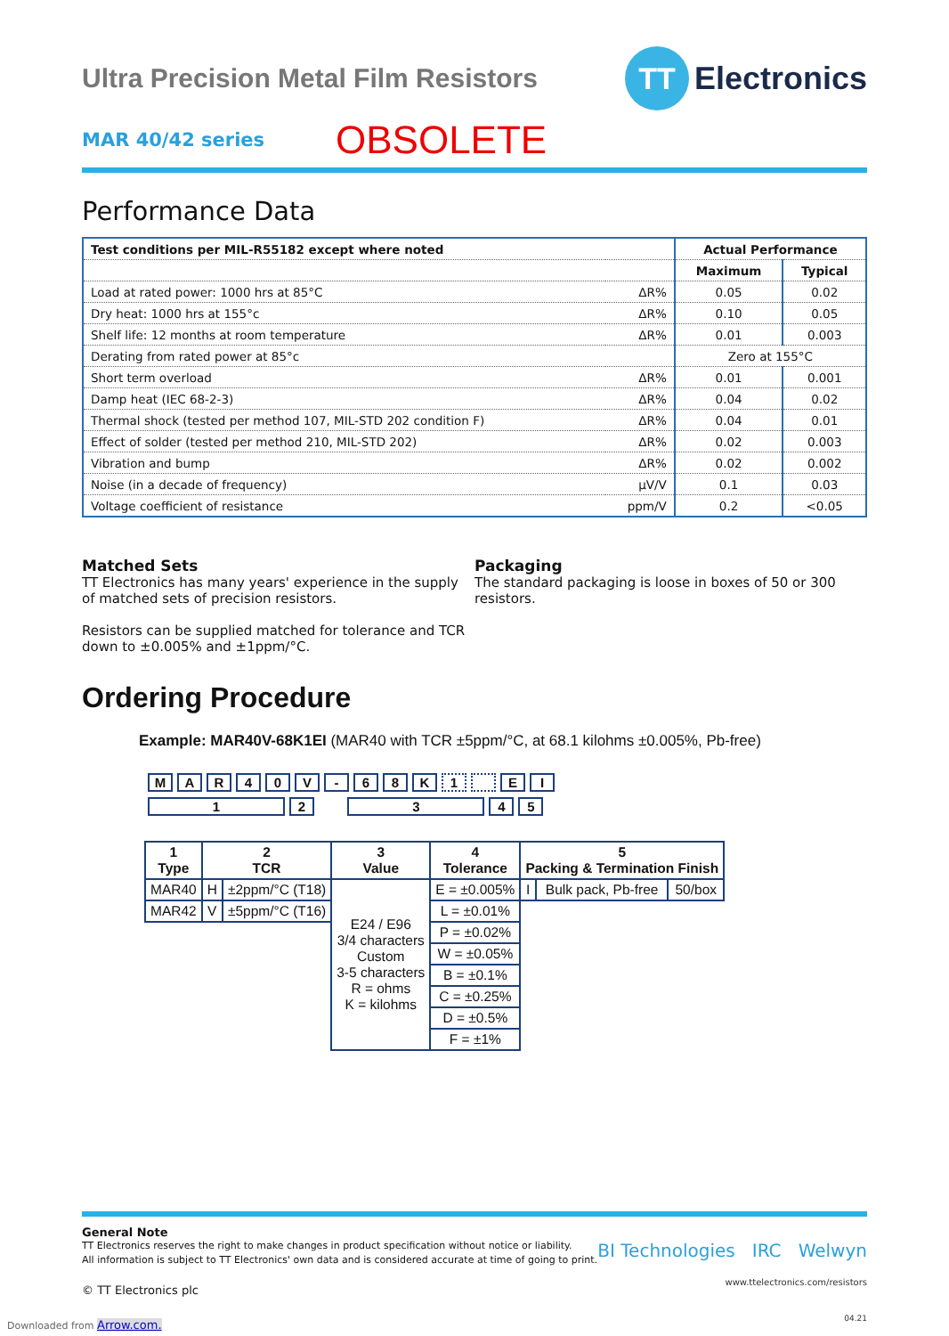Ultra Precision Metal Film Resistors
TT
Electronics
MAR 40/42 series
OBSOLETE
Performance Data
| Test conditions per MIL-R55182 except where noted | | Actual Performance | |
| --- | --- | --- | --- |
| | | Maximum | Typical |
| Load at rated power: 1000 hrs at 85°C | ΔR% | 0.05 | 0.02 |
| Dry heat: 1000 hrs at 155°c | ΔR% | 0.10 | 0.05 |
| Shelf life: 12 months at room temperature | ΔR% | 0.01 | 0.003 |
| Derating from rated power at 85°c | | Zero at 155°C | |
| Short term overload | ΔR% | 0.01 | 0.001 |
| Damp heat (IEC 68-2-3) | ΔR% | 0.04 | 0.02 |
| Thermal shock (tested per method 107, MIL-STD 202 condition F) | ΔR% | 0.04 | 0.01 |
| Effect of solder (tested per method 210, MIL-STD 202) | ΔR% | 0.02 | 0.003 |
| Vibration and bump | ΔR% | 0.02 | 0.002 |
| Noise (in a decade of frequency) | µV/V | 0.1 | 0.03 |
| Voltage coefficient of resistance | ppm/V | 0.2 | <0.05 |
Matched Sets
TT Electronics has many years' experience in the supply of matched sets of precision resistors.
Resistors can be supplied matched for tolerance and TCR down to ±0.005% and ±1ppm/°C.
Packaging
The standard packaging is loose in boxes of 50 or 300 resistors.
Ordering Procedure
Example: MAR40V-68K1EI (MAR40 with TCR ±5ppm/°C, at 68.1 kilohms ±0.005%, Pb-free)
MAR 40 V - 68 K 1 EI
12 345
| 1 Type | 2 TCR | | 3 Value | 4 Tolerance | 5 Packing & Termination Finish | | |
| --- | --- | --- | --- | --- | --- | --- | --- |
| MAR40 | H | ±2ppm/°C (T18) | E24 / E96 3/4 characters Custom 3-5 characters R = ohms K = kilohms | E = ±0.005% | I | Bulk pack, Pb-free | 50/box |
| MAR42 | V | ±5ppm/°C (T16) | | L = ±0.01% | | | |
| | | | | P = ±0.02% | | | |
| | | | | W = ±0.05% | | | |
| | | | | B = ±0.1% | | | |
| | | | | C = ±0.25% | | | |
| | | | | D = ±0.5% | | | |
| | | | | F = ±1% | | | |
General Note
TT Electronics reserves the right to make changes in product specification without notice or liability.
All information is subject to TT Electronics' own data and is considered accurate at time of going to print.
© TT Electronics plc
BI Technologies IRC Welwyn
www.ttelectronics.com/resistors
04.21
Downloaded from Arrow.com.